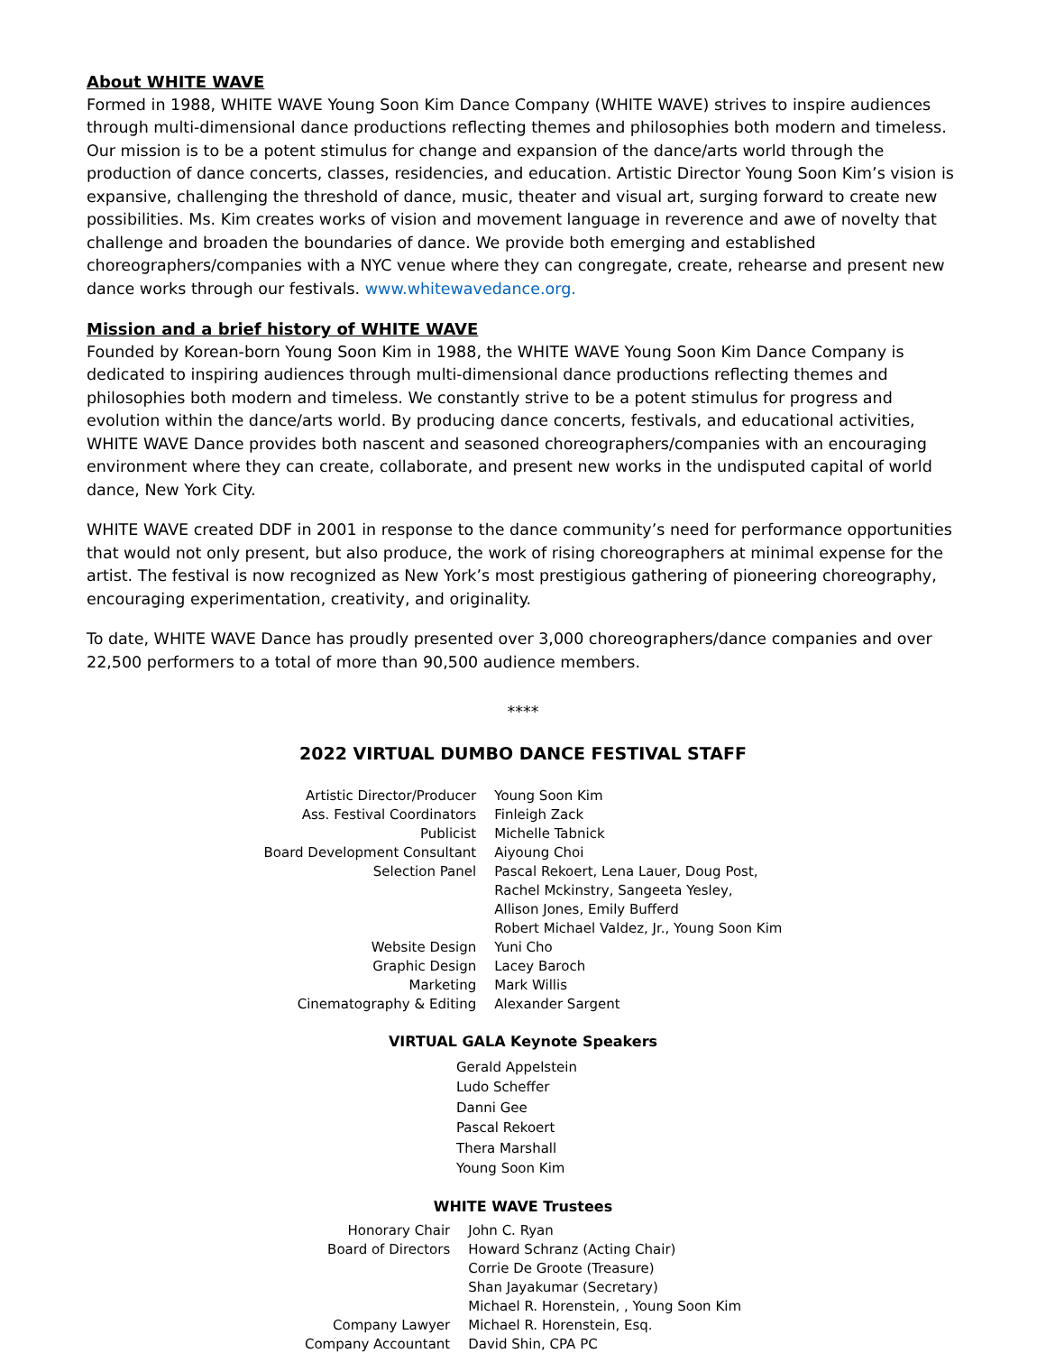About WHITE WAVE
Formed in 1988, WHITE WAVE Young Soon Kim Dance Company (WHITE WAVE) strives to inspire audiences through multi-dimensional dance productions reflecting themes and philosophies both modern and timeless. Our mission is to be a potent stimulus for change and expansion of the dance/arts world through the production of dance concerts, classes, residencies, and education. Artistic Director Young Soon Kim’s vision is expansive, challenging the threshold of dance, music, theater and visual art, surging forward to create new possibilities. Ms. Kim creates works of vision and movement language in reverence and awe of novelty that challenge and broaden the boundaries of dance. We provide both emerging and established choreographers/companies with a NYC venue where they can congregate, create, rehearse and present new dance works through our festivals. www.whitewavedance.org.
Mission and a brief history of WHITE WAVE
Founded by Korean-born Young Soon Kim in 1988, the WHITE WAVE Young Soon Kim Dance Company is dedicated to inspiring audiences through multi-dimensional dance productions reflecting themes and philosophies both modern and timeless. We constantly strive to be a potent stimulus for progress and evolution within the dance/arts world. By producing dance concerts, festivals, and educational activities, WHITE WAVE Dance provides both nascent and seasoned choreographers/companies with an encouraging environment where they can create, collaborate, and present new works in the undisputed capital of world dance, New York City.
WHITE WAVE created DDF in 2001 in response to the dance community’s need for performance opportunities that would not only present, but also produce, the work of rising choreographers at minimal expense for the artist. The festival is now recognized as New York’s most prestigious gathering of pioneering choreography, encouraging experimentation, creativity, and originality.
To date, WHITE WAVE Dance has proudly presented over 3,000 choreographers/dance companies and over 22,500 performers to a total of more than 90,500 audience members.
****
2022 VIRTUAL DUMBO DANCE FESTIVAL STAFF
| Artistic Director/Producer | Young Soon Kim |
| Ass. Festival Coordinators | Finleigh Zack |
| Publicist | Michelle Tabnick |
| Board Development Consultant | Aiyoung Choi |
| Selection Panel | Pascal Rekoert, Lena Lauer, Doug Post, Rachel Mckinstry, Sangeeta Yesley, Allison Jones, Emily Bufferd Robert Michael Valdez, Jr., Young Soon Kim |
| Website Design | Yuni Cho |
| Graphic Design | Lacey Baroch |
| Marketing | Mark Willis |
| Cinematography & Editing | Alexander Sargent |
VIRTUAL GALA Keynote Speakers
Gerald Appelstein
Ludo Scheffer
Danni Gee
Pascal Rekoert
Thera Marshall
Young Soon Kim
WHITE WAVE Trustees
| Honorary Chair | John C. Ryan |
| Board of Directors | Howard Schranz (Acting Chair) Corrie De Groote (Treasure) Shan Jayakumar (Secretary) Michael R. Horenstein, , Young Soon Kim |
| Company Lawyer | Michael R. Horenstein, Esq. |
| Company Accountant | David Shin, CPA PC |